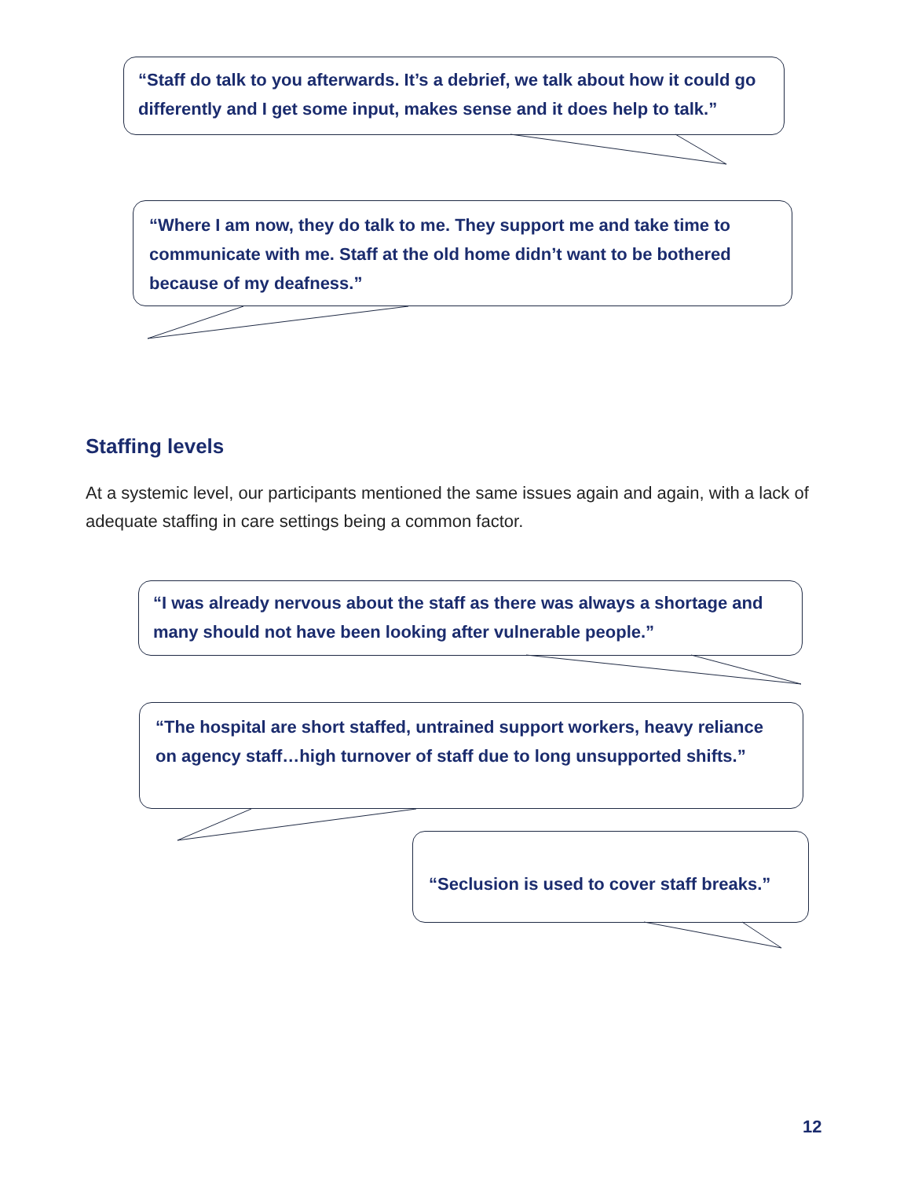“Staff do talk to you afterwards. It’s a debrief, we talk about how it could go differently and I get some input, makes sense and it does help to talk.”
“Where I am now, they do talk to me. They support me and take time to communicate with me. Staff at the old home didn’t want to be bothered because of my deafness.”
Staffing levels
At a systemic level, our participants mentioned the same issues again and again, with a lack of adequate staffing in care settings being a common factor.
“I was already nervous about the staff as there was always a shortage and many should not have been looking after vulnerable people.”
“The hospital are short staffed, untrained support workers, heavy reliance on agency staff…high turnover of staff due to long unsupported shifts.”
“Seclusion is used to cover staff breaks.”
12